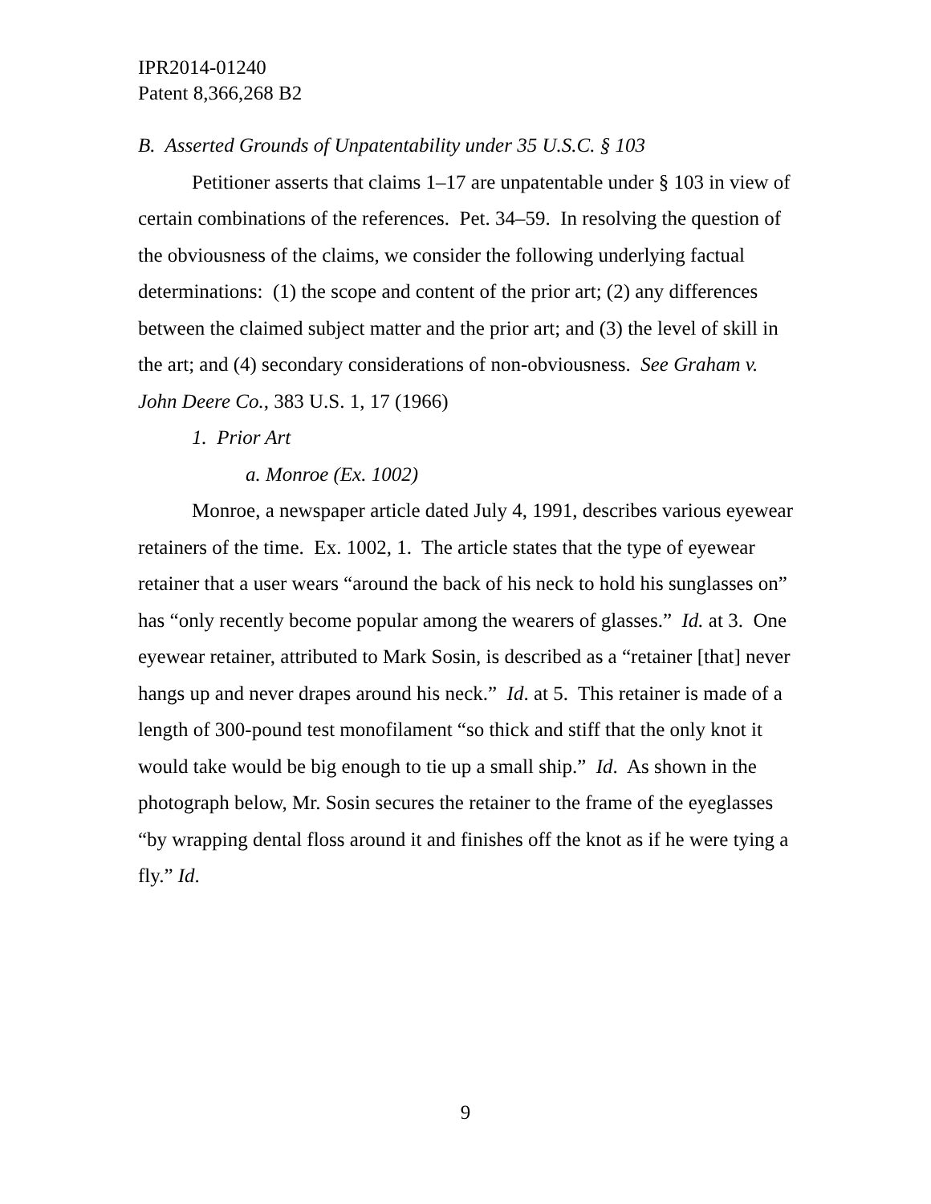IPR2014-01240
Patent 8,366,268 B2
B. Asserted Grounds of Unpatentability under 35 U.S.C. § 103
Petitioner asserts that claims 1–17 are unpatentable under § 103 in view of certain combinations of the references. Pet. 34–59. In resolving the question of the obviousness of the claims, we consider the following underlying factual determinations: (1) the scope and content of the prior art; (2) any differences between the claimed subject matter and the prior art; and (3) the level of skill in the art; and (4) secondary considerations of non-obviousness. See Graham v. John Deere Co., 383 U.S. 1, 17 (1966)
1. Prior Art
a. Monroe (Ex. 1002)
Monroe, a newspaper article dated July 4, 1991, describes various eyewear retainers of the time. Ex. 1002, 1. The article states that the type of eyewear retainer that a user wears “around the back of his neck to hold his sunglasses on” has “only recently become popular among the wearers of glasses.” Id. at 3. One eyewear retainer, attributed to Mark Sosin, is described as a “retainer [that] never hangs up and never drapes around his neck.” Id. at 5. This retainer is made of a length of 300-pound test monofilament “so thick and stiff that the only knot it would take would be big enough to tie up a small ship.” Id. As shown in the photograph below, Mr. Sosin secures the retainer to the frame of the eyeglasses “by wrapping dental floss around it and finishes off the knot as if he were tying a fly.” Id.
9